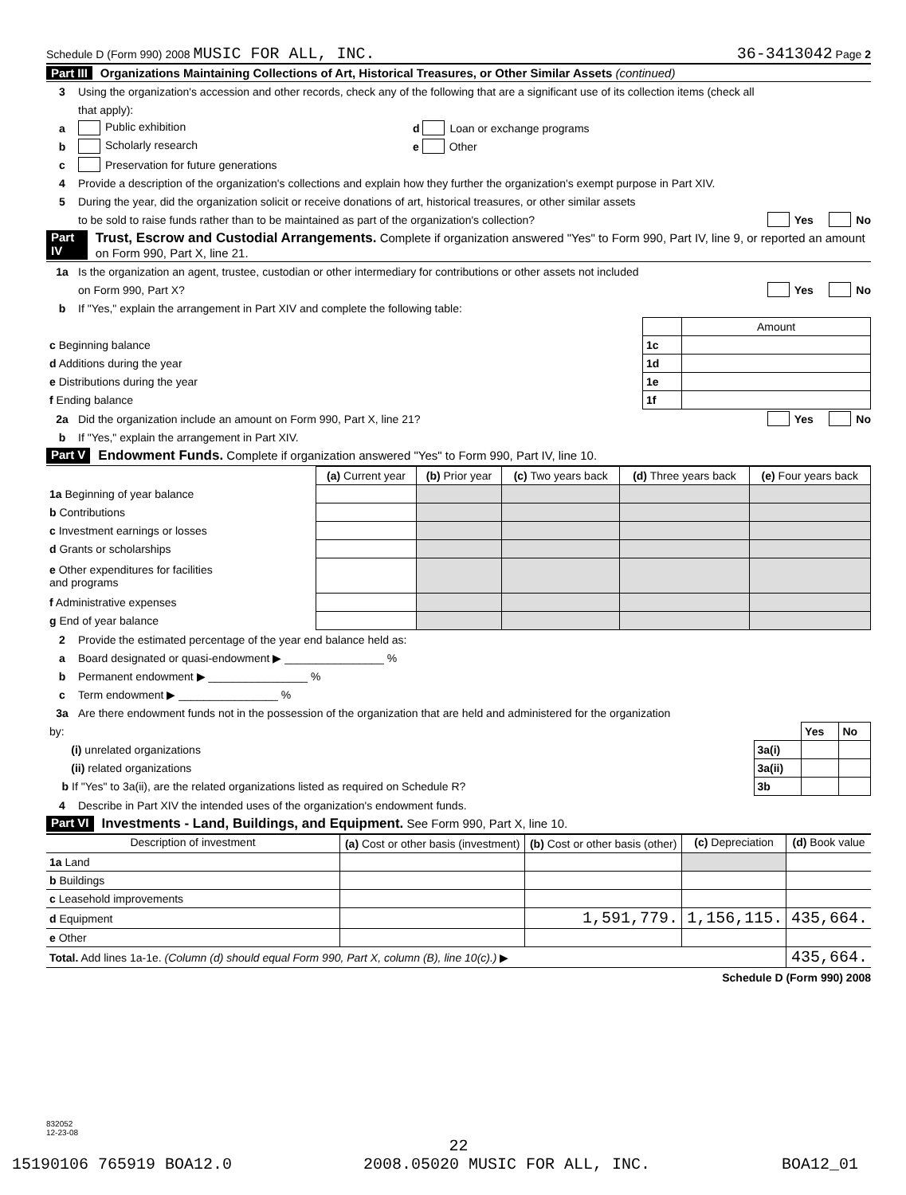Schedule D (Form 990) 2008 MUSIC FOR ALL, INC. 36-3413042 Page 2
Part III Organizations Maintaining Collections of Art, Historical Treasures, or Other Similar Assets (continued)
3 Using the organization's accession and other records, check any of the following that are a significant use of its collection items (check all
that apply):
a Public exhibition d Loan or exchange programs
b Scholarly research e Other
c Preservation for future generations
4 Provide a description of the organization's collections and explain how they further the organization's exempt purpose in Part XIV.
5 During the year, did the organization solicit or receive donations of art, historical treasures, or other similar assets
to be sold to raise funds rather than to be maintained as part of the organization's collection? Yes No
Part IV Trust, Escrow and Custodial Arrangements. Complete if organization answered "Yes" to Form 990, Part IV, line 9, or reported an amount on Form 990, Part X, line 21.
1a Is the organization an agent, trustee, custodian or other intermediary for contributions or other assets not included
on Form 990, Part X? Yes No
b If "Yes," explain the arrangement in Part XIV and complete the following table:
| | | Amount |
| c Beginning balance | 1c | |
| d Additions during the year | 1d | |
| e Distributions during the year | 1e | |
| f Ending balance | 1f | |
2a Did the organization include an amount on Form 990, Part X, line 21? Yes No
b If "Yes," explain the arrangement in Part XIV.
Part V Endowment Funds. Complete if organization answered "Yes" to Form 990, Part IV, line 10.
| | (a) Current year | (b) Prior year | (c) Two years back | (d) Three years back | (e) Four years back |
| --- | --- | --- | --- | --- | --- |
| 1a Beginning of year balance | | | | | |
| b Contributions | | | | | |
| c Investment earnings or losses | | | | | |
| d Grants or scholarships | | | | | |
| e Other expenditures for facilities and programs | | | | | |
| f Administrative expenses | | | | | |
| g End of year balance | | | | | |
2 Provide the estimated percentage of the year end balance held as:
a Board designated or quasi-endowment ▶ ________________ %
b Permanent endowment ▶ ________________ %
c Term endowment ▶ ________________ %
3a Are there endowment funds not in the possession of the organization that are held and administered for the organization
| by: | | Yes | No |
| (i) unrelated organizations | 3a(i) | | |
| (ii) related organizations | 3a(ii) | | |
| b If "Yes" to 3a(ii), are the related organizations listed as required on Schedule R? | 3b | | |
4 Describe in Part XIV the intended uses of the organization's endowment funds.
Part VI Investments - Land, Buildings, and Equipment. See Form 990, Part X, line 10.
| Description of investment | (a) Cost or other basis (investment) | (b) Cost or other basis (other) | (c) Depreciation | (d) Book value |
| --- | --- | --- | --- | --- |
| 1a Land | | | | |
| b Buildings | | | | |
| c Leasehold improvements | | | | |
| d Equipment | | 1,591,779. | 1,156,115. | 435,664. |
| e Other | | | | |
| Total. Add lines 1a-1e. (Column (d) should equal Form 990, Part X, column (B), line 10(c).) ▶ | | | | 435,664. |
Schedule D (Form 990) 2008
832052
12-23-08
22
15190106 765919 BOA12.0 2008.05020 MUSIC FOR ALL, INC. BOA12_01